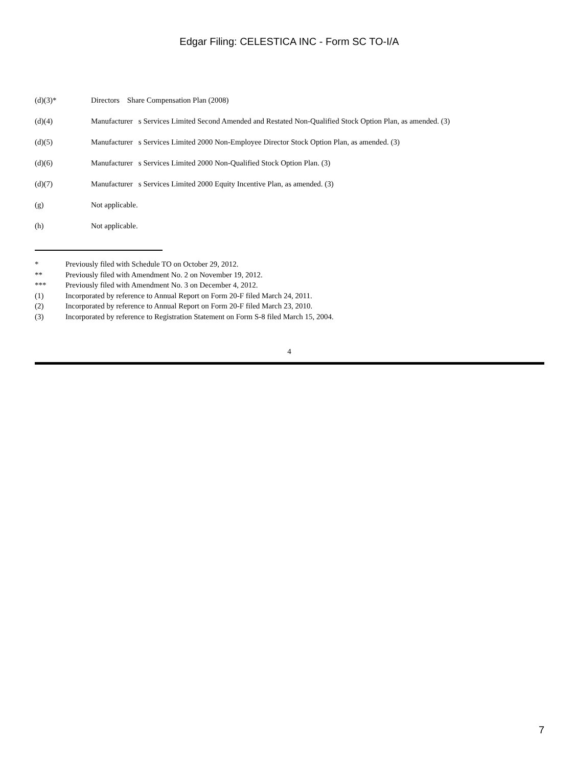Edgar Filing: CELESTICA INC - Form SC TO-I/A
(d)(3)* Directors Share Compensation Plan (2008)
(d)(4) Manufacturer s Services Limited Second Amended and Restated Non-Qualified Stock Option Plan, as amended. (3)
(d)(5) Manufacturer s Services Limited 2000 Non-Employee Director Stock Option Plan, as amended. (3)
(d)(6) Manufacturer s Services Limited 2000 Non-Qualified Stock Option Plan. (3)
(d)(7) Manufacturer s Services Limited 2000 Equity Incentive Plan, as amended. (3)
(g) Not applicable.
(h) Not applicable.
* Previously filed with Schedule TO on October 29, 2012.
** Previously filed with Amendment No. 2 on November 19, 2012.
*** Previously filed with Amendment No. 3 on December 4, 2012.
(1) Incorporated by reference to Annual Report on Form 20-F filed March 24, 2011.
(2) Incorporated by reference to Annual Report on Form 20-F filed March 23, 2010.
(3) Incorporated by reference to Registration Statement on Form S-8 filed March 15, 2004.
4
7